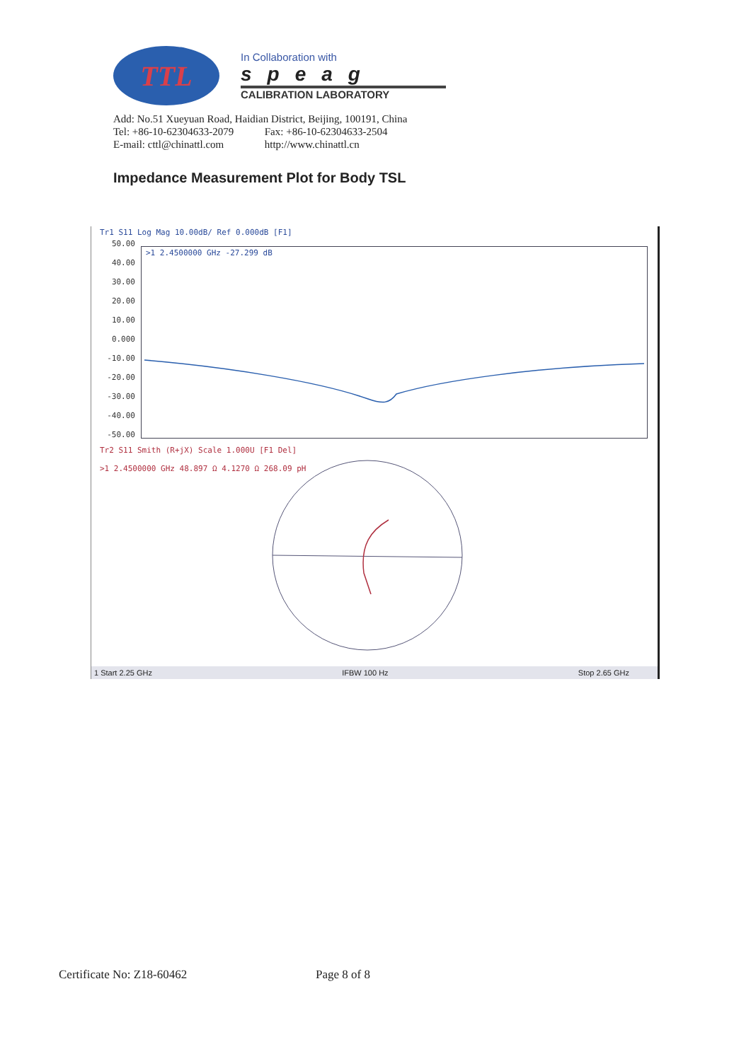TTL
In Collaboration with
speag
CALIBRATION LABORATORY
Add: No.51 Xueyuan Road, Haidian District, Beijing, 100191, China
Tel: +86-10-62304633-2079 Fax: +86-10-62304633-2504
E-mail: cttl@chinattl.com http://www.chinattl.cn
Impedance Measurement Plot for Body TSL
Tr1 S11 Log Mag 10.00dB/ Ref 0.000dB [F1]
50.00
40.00
30.00
20.00
10.00
0.000
-10.00
-20.00
-30.00
-40.00
-50.00
>1 2.4500000 GHz -27.299 dB
Tr2 S11 Smith (R+jX) Scale 1.000U [F1 Del]
>1 2.4500000 GHz 48.897 Ω 4.1270 Ω 268.09 pH
1 Start 2.25 GHz IFBW 100 Hz Stop 2.65 GHz
Certificate No: Z18-60462 Page 8 of 8